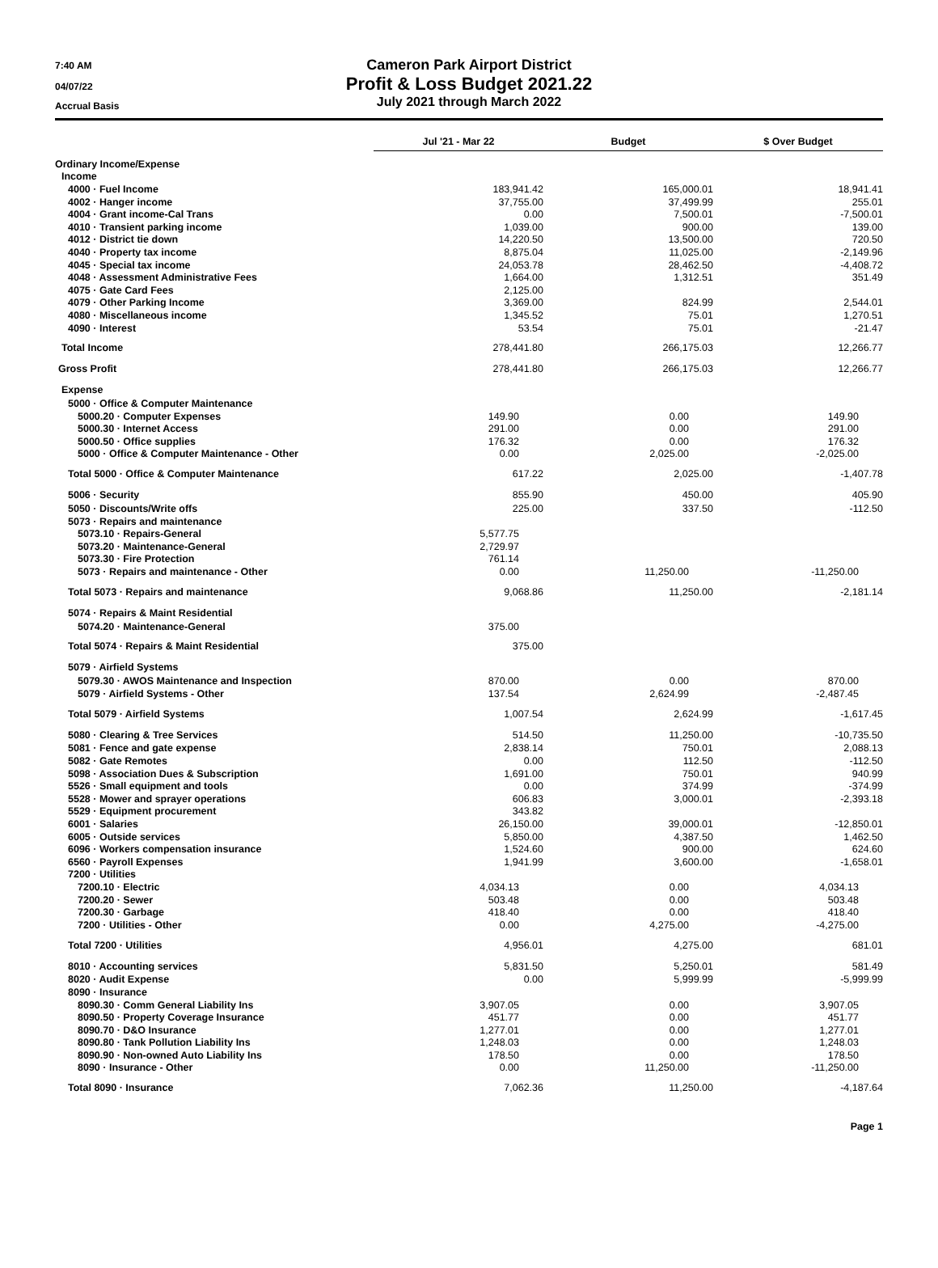7:40 AM
04/07/22
Accrual Basis
Cameron Park Airport District
Profit & Loss Budget 2021.22
July 2021 through March 2022
| | Jul '21 - Mar 22 | Budget | $ Over Budget |
| --- | --- | --- | --- |
| Ordinary Income/Expense | | | |
| Income | | | |
| 4000 · Fuel Income | 183,941.42 | 165,000.01 | 18,941.41 |
| 4002 · Hanger income | 37,755.00 | 37,499.99 | 255.01 |
| 4004 · Grant income-Cal Trans | 0.00 | 7,500.01 | -7,500.01 |
| 4010 · Transient parking income | 1,039.00 | 900.00 | 139.00 |
| 4012 · District tie down | 14,220.50 | 13,500.00 | 720.50 |
| 4040 · Property tax income | 8,875.04 | 11,025.00 | -2,149.96 |
| 4045 · Special tax income | 24,053.78 | 28,462.50 | -4,408.72 |
| 4048 · Assessment Administrative Fees | 1,664.00 | 1,312.51 | 351.49 |
| 4075 · Gate Card Fees | 2,125.00 | | |
| 4079 · Other Parking Income | 3,369.00 | 824.99 | 2,544.01 |
| 4080 · Miscellaneous income | 1,345.52 | 75.01 | 1,270.51 |
| 4090 · Interest | 53.54 | 75.01 | -21.47 |
| Total Income | 278,441.80 | 266,175.03 | 12,266.77 |
| Gross Profit | 278,441.80 | 266,175.03 | 12,266.77 |
| Expense | | | |
| 5000 · Office & Computer Maintenance | | | |
| 5000.20 · Computer Expenses | 149.90 | 0.00 | 149.90 |
| 5000.30 · Internet Access | 291.00 | 0.00 | 291.00 |
| 5000.50 · Office supplies | 176.32 | 0.00 | 176.32 |
| 5000 · Office & Computer Maintenance - Other | 0.00 | 2,025.00 | -2,025.00 |
| Total 5000 · Office & Computer Maintenance | 617.22 | 2,025.00 | -1,407.78 |
| 5006 · Security | 855.90 | 450.00 | 405.90 |
| 5050 · Discounts/Write offs | 225.00 | 337.50 | -112.50 |
| 5073 · Repairs and maintenance | | | |
| 5073.10 · Repairs-General | 5,577.75 | | |
| 5073.20 · Maintenance-General | 2,729.97 | | |
| 5073.30 · Fire Protection | 761.14 | | |
| 5073 · Repairs and maintenance - Other | 0.00 | 11,250.00 | -11,250.00 |
| Total 5073 · Repairs and maintenance | 9,068.86 | 11,250.00 | -2,181.14 |
| 5074 · Repairs & Maint Residential | | | |
| 5074.20 · Maintenance-General | 375.00 | | |
| Total 5074 · Repairs & Maint Residential | 375.00 | | |
| 5079 · Airfield Systems | | | |
| 5079.30 · AWOS Maintenance and Inspection | 870.00 | 0.00 | 870.00 |
| 5079 · Airfield Systems - Other | 137.54 | 2,624.99 | -2,487.45 |
| Total 5079 · Airfield Systems | 1,007.54 | 2,624.99 | -1,617.45 |
| 5080 · Clearing & Tree Services | 514.50 | 11,250.00 | -10,735.50 |
| 5081 · Fence and gate expense | 2,838.14 | 750.01 | 2,088.13 |
| 5082 · Gate Remotes | 0.00 | 112.50 | -112.50 |
| 5098 · Association Dues & Subscription | 1,691.00 | 750.01 | 940.99 |
| 5526 · Small equipment and tools | 0.00 | 374.99 | -374.99 |
| 5528 · Mower and sprayer operations | 606.83 | 3,000.01 | -2,393.18 |
| 5529 · Equipment procurement | 343.82 | | |
| 6001 · Salaries | 26,150.00 | 39,000.01 | -12,850.01 |
| 6005 · Outside services | 5,850.00 | 4,387.50 | 1,462.50 |
| 6096 · Workers compensation insurance | 1,524.60 | 900.00 | 624.60 |
| 6560 · Payroll Expenses | 1,941.99 | 3,600.00 | -1,658.01 |
| 7200 · Utilities | | | |
| 7200.10 · Electric | 4,034.13 | 0.00 | 4,034.13 |
| 7200.20 · Sewer | 503.48 | 0.00 | 503.48 |
| 7200.30 · Garbage | 418.40 | 0.00 | 418.40 |
| 7200 · Utilities - Other | 0.00 | 4,275.00 | -4,275.00 |
| Total 7200 · Utilities | 4,956.01 | 4,275.00 | 681.01 |
| 8010 · Accounting services | 5,831.50 | 5,250.01 | 581.49 |
| 8020 · Audit Expense | 0.00 | 5,999.99 | -5,999.99 |
| 8090 · Insurance | | | |
| 8090.30 · Comm General Liability Ins | 3,907.05 | 0.00 | 3,907.05 |
| 8090.50 · Property Coverage Insurance | 451.77 | 0.00 | 451.77 |
| 8090.70 · D&O Insurance | 1,277.01 | 0.00 | 1,277.01 |
| 8090.80 · Tank Pollution Liability Ins | 1,248.03 | 0.00 | 1,248.03 |
| 8090.90 · Non-owned Auto Liability Ins | 178.50 | 0.00 | 178.50 |
| 8090 · Insurance - Other | 0.00 | 11,250.00 | -11,250.00 |
| Total 8090 · Insurance | 7,062.36 | 11,250.00 | -4,187.64 |
Page 1